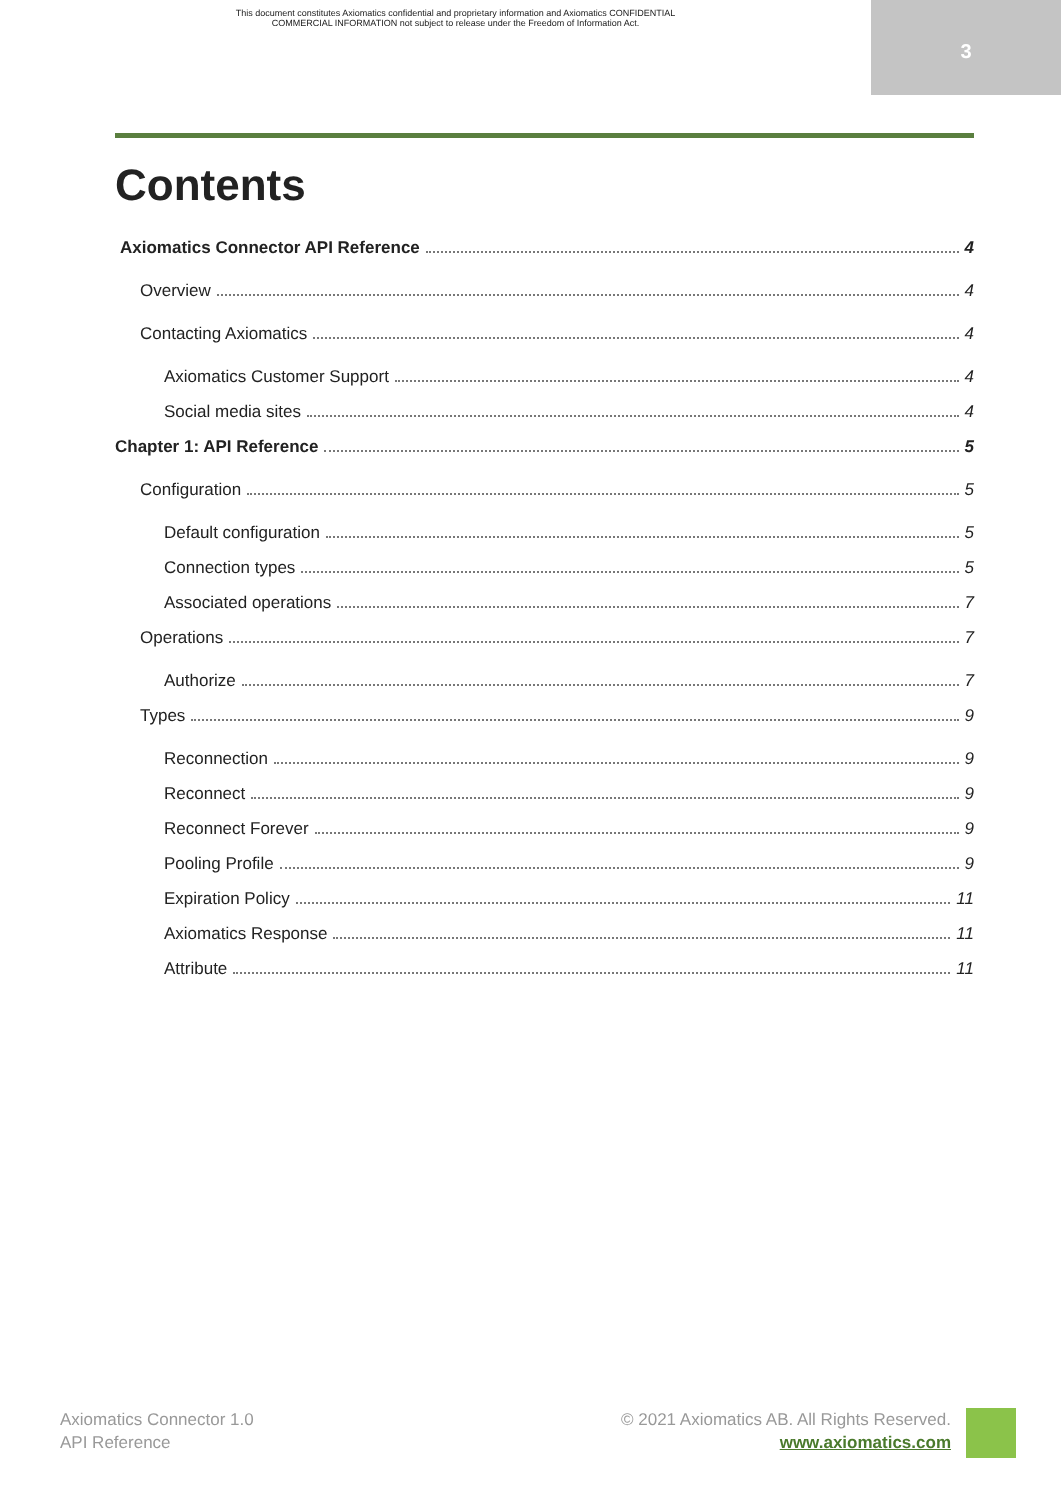This document constitutes Axiomatics confidential and proprietary information and Axiomatics CONFIDENTIAL
COMMERCIAL INFORMATION not subject to release under the Freedom of Information Act.
3
Contents
Axiomatics Connector API Reference 4
Overview 4
Contacting Axiomatics 4
Axiomatics Customer Support 4
Social media sites 4
Chapter 1: API Reference 5
Configuration 5
Default configuration 5
Connection types 5
Associated operations 7
Operations 7
Authorize 7
Types 9
Reconnection 9
Reconnect 9
Reconnect Forever 9
Pooling Profile 9
Expiration Policy 11
Axiomatics Response 11
Attribute 11
Axiomatics Connector 1.0
API Reference
© 2021 Axiomatics AB. All Rights Reserved.
www.axiomatics.com